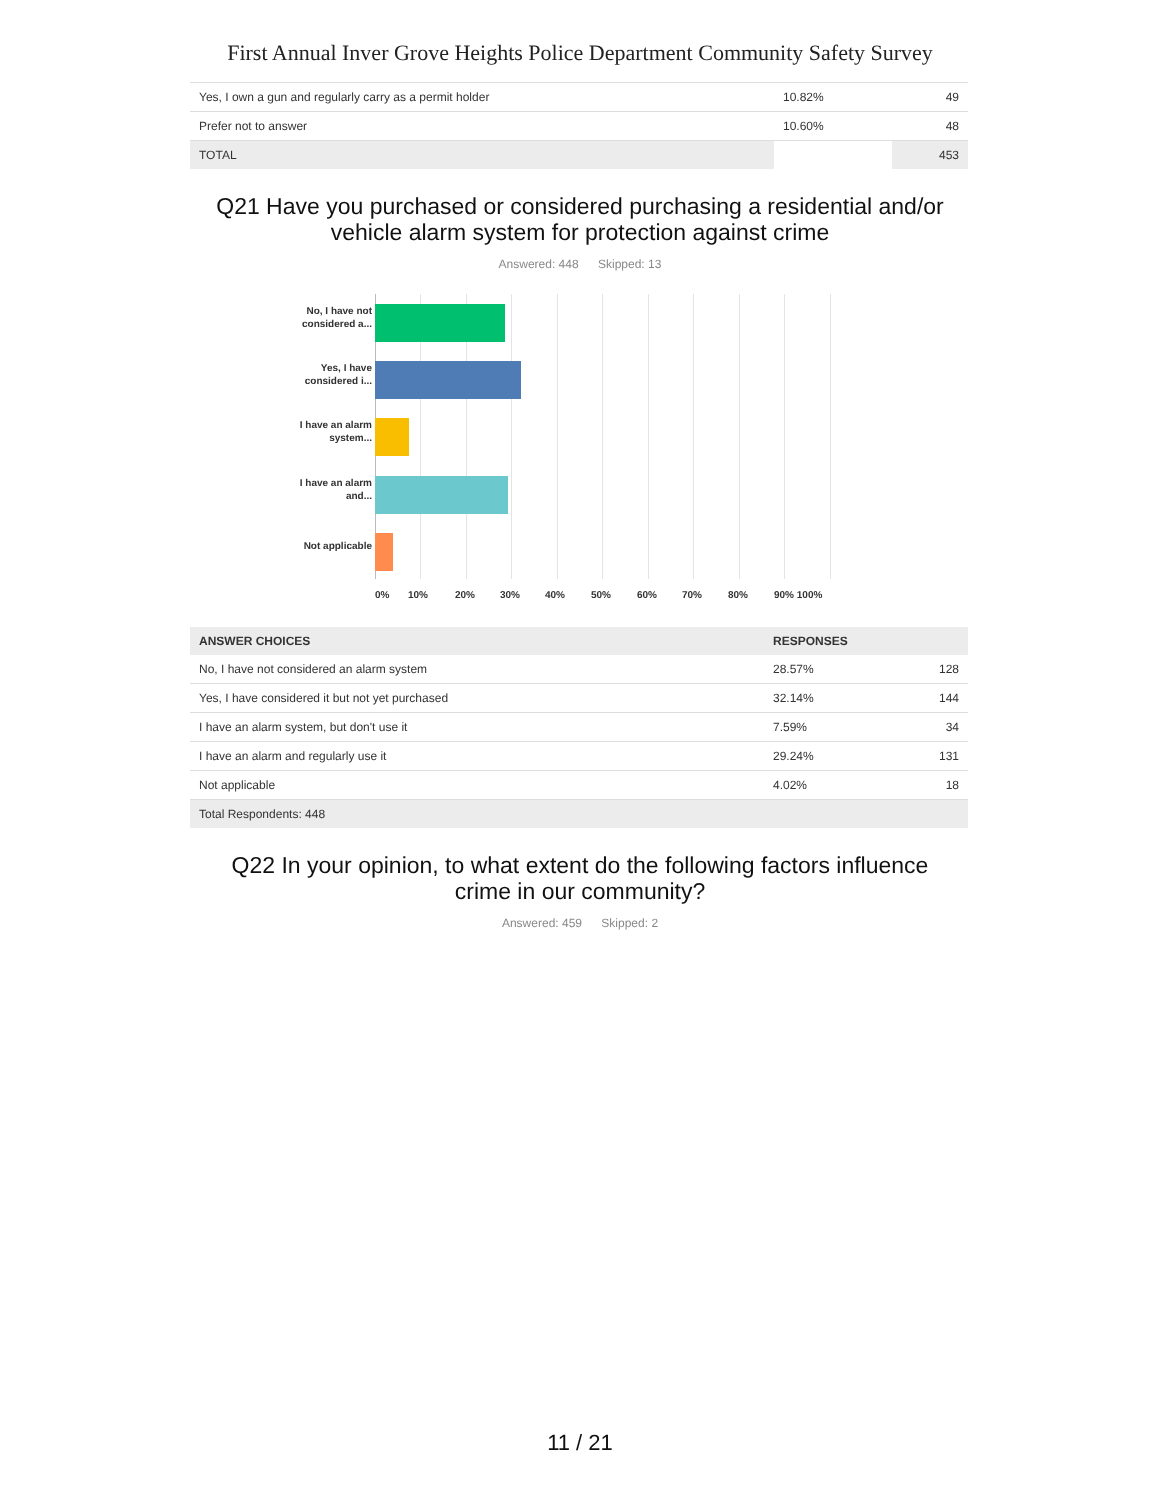First Annual Inver Grove Heights Police Department Community Safety Survey
| Yes, I own a gun and regularly carry as a permit holder | 10.82% | 49 |
| Prefer not to answer | 10.60% | 48 |
| TOTAL | | 453 |
Q21 Have you purchased or considered purchasing a residential and/or
vehicle alarm system for protection against crime
Answered: 448 Skipped: 13
No, I have not considered a...
Yes, I have considered i...
I have an alarm system...
I have an alarm and...
Not applicable
0% 10% 20% 30% 40% 50% 60% 70% 80% 90% 100%
| ANSWER CHOICES | RESPONSES | |
| --- | --- | --- |
| No, I have not considered an alarm system | 28.57% | 128 |
| Yes, I have considered it but not yet purchased | 32.14% | 144 |
| I have an alarm system, but don't use it | 7.59% | 34 |
| I have an alarm and regularly use it | 29.24% | 131 |
| Not applicable | 4.02% | 18 |
| Total Respondents: 448 | | |
Q22 In your opinion, to what extent do the following factors influence
crime in our community?
Answered: 459 Skipped: 2
11 / 21